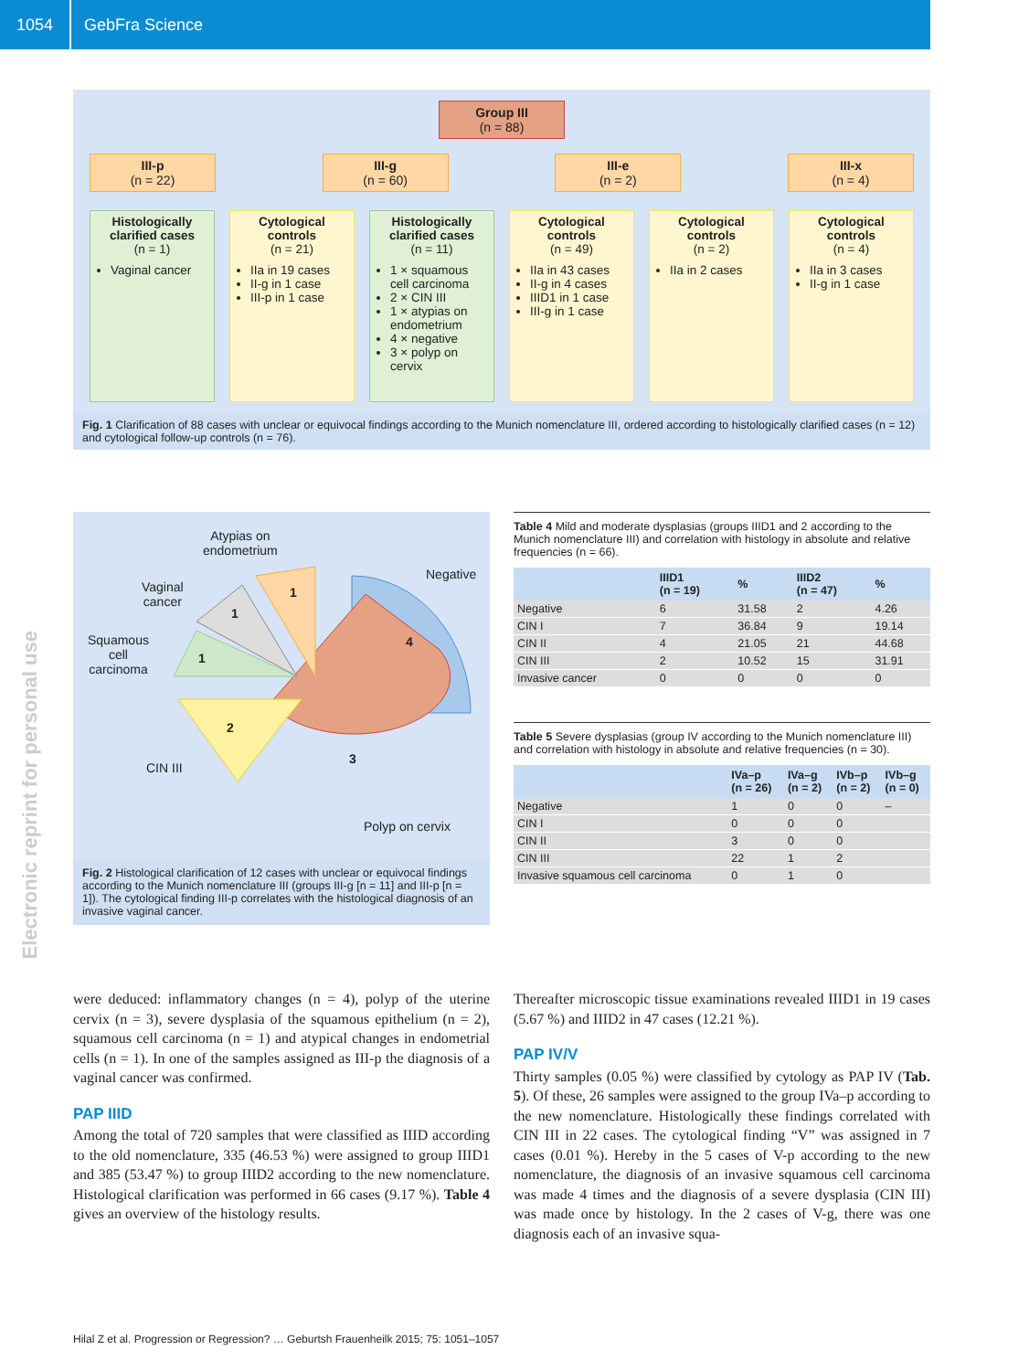1054 GebFra Science
Electronic reprint for personal use
Group III
(n = 88)
III-p
(n = 22)
III-g
(n = 60)
III-e
(n = 2)
III-x
(n = 4)
Histologically clarified cases
(n = 1)
Vaginal cancer
Cytological controls
(n = 21)
IIa in 19 cases
II-g in 1 case
III-p in 1 case
Histologically clarified cases
(n = 11)
1 × squamous cell carcinoma
2 × CIN III
1 × atypias on endometrium
4 × negative
3 × polyp on cervix
Cytological controls
(n = 49)
IIa in 43 cases
II-g in 4 cases
IIID1 in 1 case
III-g in 1 case
Cytological controls
(n = 2)
IIa in 2 cases
Cytological controls
(n = 4)
IIa in 3 cases
II-g in 1 case
Fig. 1 Clarification of 88 cases with unclear or equivocal findings according to the Munich nomenclature III, ordered according to histologically clarified cases (n = 12) and cytological follow-up controls (n = 76).
Atypias on
endometrium
Negative
Vaginal
cancer
Squamous
cell
carcinoma
CIN III
Polyp on cervix
1
1
1
4
2
3
Fig. 2 Histological clarification of 12 cases with unclear or equivocal findings according to the Munich nomenclature III (groups III-g [n = 11] and III-p [n = 1]). The cytological finding III-p correlates with the histological diagnosis of an invasive vaginal cancer.
Table 4 Mild and moderate dysplasias (groups IIID1 and 2 according to the Munich nomenclature III) and correlation with histology in absolute and relative frequencies (n = 66).
| | IIID1 (n = 19) | % | IIID2 (n = 47) | % |
| --- | --- | --- | --- | --- |
| Negative | 6 | 31.58 | 2 | 4.26 |
| CIN I | 7 | 36.84 | 9 | 19.14 |
| CIN II | 4 | 21.05 | 21 | 44.68 |
| CIN III | 2 | 10.52 | 15 | 31.91 |
| Invasive cancer | 0 | 0 | 0 | 0 |
Table 5 Severe dysplasias (group IV according to the Munich nomenclature III) and correlation with histology in absolute and relative frequencies (n = 30).
| | IVa–p (n = 26) | IVa–g (n = 2) | IVb–p (n = 2) | IVb–g (n = 0) |
| --- | --- | --- | --- | --- |
| Negative | 1 | 0 | 0 | – |
| CIN I | 0 | 0 | 0 | |
| CIN II | 3 | 0 | 0 | |
| CIN III | 22 | 1 | 2 | |
| Invasive squamous cell carcinoma | 0 | 1 | 0 | |
were deduced: inflammatory changes (n = 4), polyp of the uterine cervix (n = 3), severe dysplasia of the squamous epithelium (n = 2), squamous cell carcinoma (n = 1) and atypical changes in endometrial cells (n = 1). In one of the samples assigned as III-p the diagnosis of a vaginal cancer was confirmed.
PAP IIID
Among the total of 720 samples that were classified as IIID according to the old nomenclature, 335 (46.53 %) were assigned to group IIID1 and 385 (53.47 %) to group IIID2 according to the new nomenclature. Histological clarification was performed in 66 cases (9.17 %). Table 4 gives an overview of the histology results.
Thereafter microscopic tissue examinations revealed IIID1 in 19 cases (5.67 %) and IIID2 in 47 cases (12.21 %).
PAP IV/V
Thirty samples (0.05 %) were classified by cytology as PAP IV (Tab. 5). Of these, 26 samples were assigned to the group IVa–p according to the new nomenclature. Histologically these findings correlated with CIN III in 22 cases. The cytological finding “V” was assigned in 7 cases (0.01 %). Hereby in the 5 cases of V-p according to the new nomenclature, the diagnosis of an invasive squamous cell carcinoma was made 4 times and the diagnosis of a severe dysplasia (CIN III) was made once by histology. In the 2 cases of V-g, there was one diagnosis each of an invasive squa-
Hilal Z et al. Progression or Regression? … Geburtsh Frauenheilk 2015; 75: 1051–1057